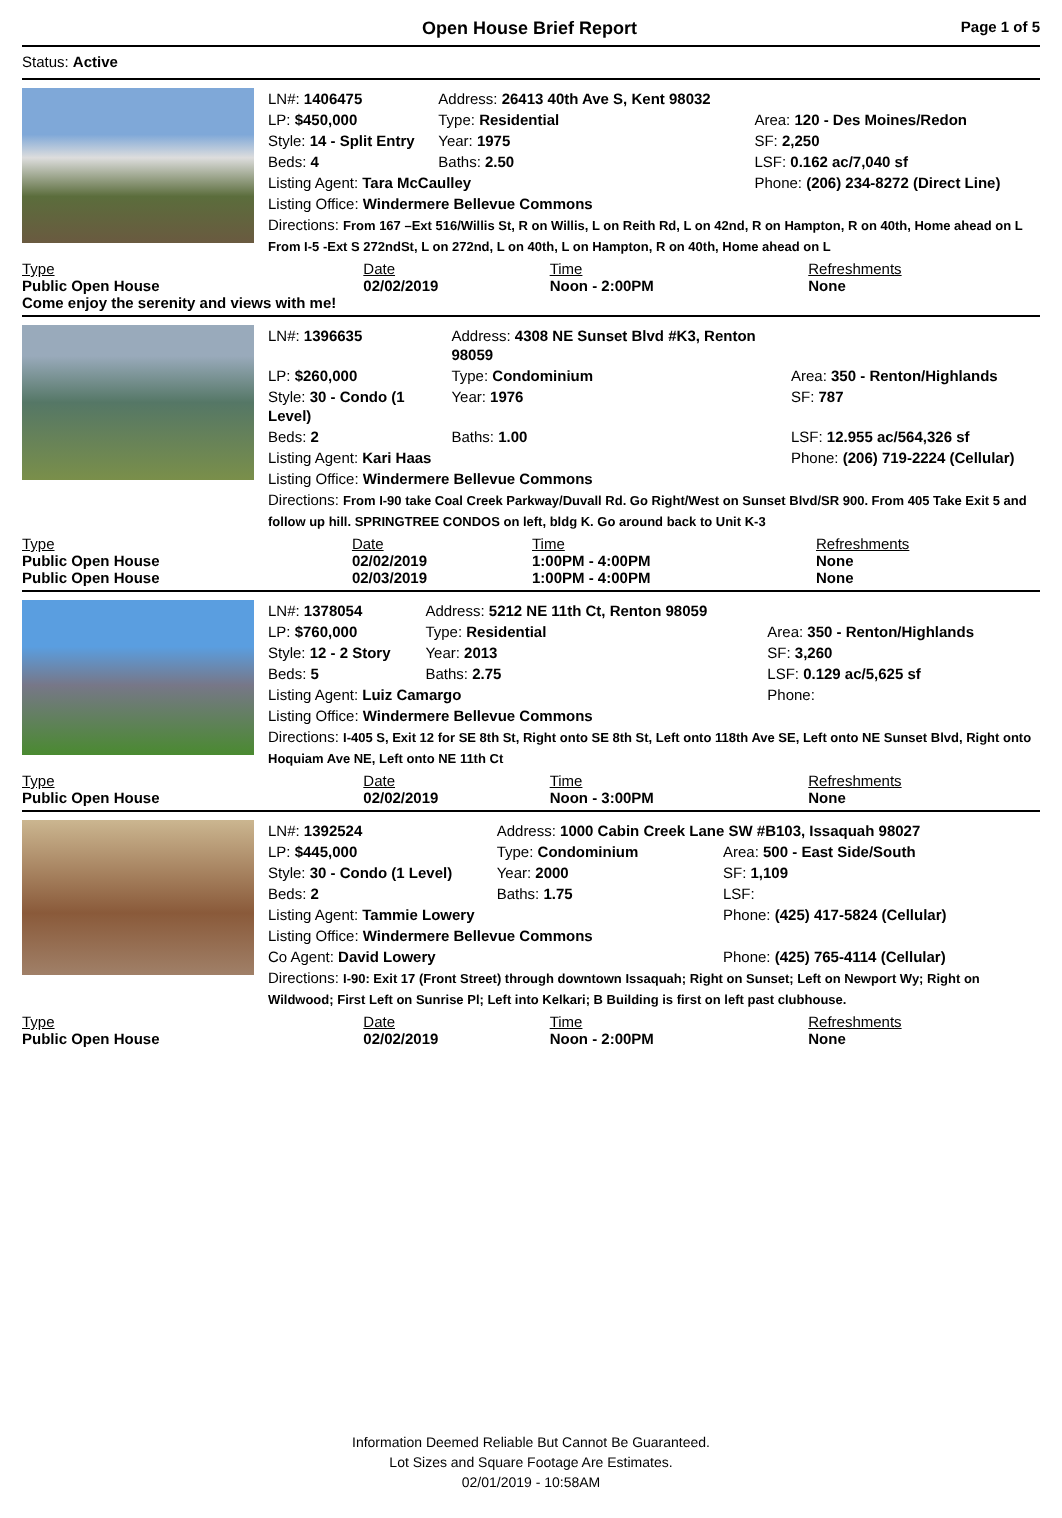Open House Brief Report
Page 1 of 5
Status: Active
| LN#: 1406475 | Address: 26413 40th Ave S, Kent 98032 | |
| LP: $450,000 | Type: Residential | Area: 120 - Des Moines/Redon |
| Style: 14 - Split Entry | Year: 1975 | SF: 2,250 |
| Beds: 4 | Baths: 2.50 | LSF: 0.162 ac/7,040 sf |
| Listing Agent: Tara McCaulley | | Phone: (206) 234-8272 (Direct Line) |
| Listing Office: Windermere Bellevue Commons | | |
| Directions: From 167 –Ext 516/Willis St, R on Willis, L on Reith Rd, L on 42nd, R on Hampton, R on 40th, Home ahead on L From I-5 -Ext S 272ndSt, L on 272nd, L on 40th, L on Hampton, R on 40th, Home ahead on L | | |
| Type | Date | Time | Refreshments |
| --- | --- | --- | --- |
| Public Open House | 02/02/2019 | Noon - 2:00PM | None |
Come enjoy the serenity and views with me!
| LN#: 1396635 | Address: 4308 NE Sunset Blvd #K3, Renton 98059 | |
| LP: $260,000 | Type: Condominium | Area: 350 - Renton/Highlands |
| Style: 30 - Condo (1 Level) | Year: 1976 | SF: 787 |
| Beds: 2 | Baths: 1.00 | LSF: 12.955 ac/564,326 sf |
| Listing Agent: Kari Haas | | Phone: (206) 719-2224 (Cellular) |
| Listing Office: Windermere Bellevue Commons | | |
| Directions: From I-90 take Coal Creek Parkway/Duvall Rd. Go Right/West on Sunset Blvd/SR 900. From 405 Take Exit 5 and follow up hill. SPRINGTREE CONDOS on left, bldg K. Go around back to Unit K-3 | | |
| Type | Date | Time | Refreshments |
| --- | --- | --- | --- |
| Public Open House | 02/02/2019 | 1:00PM - 4:00PM | None |
| Public Open House | 02/03/2019 | 1:00PM - 4:00PM | None |
| LN#: 1378054 | Address: 5212 NE 11th Ct, Renton 98059 | |
| LP: $760,000 | Type: Residential | Area: 350 - Renton/Highlands |
| Style: 12 - 2 Story | Year: 2013 | SF: 3,260 |
| Beds: 5 | Baths: 2.75 | LSF: 0.129 ac/5,625 sf |
| Listing Agent: Luiz Camargo | | Phone: |
| Listing Office: Windermere Bellevue Commons | | |
| Directions: I-405 S, Exit 12 for SE 8th St, Right onto SE 8th St, Left onto 118th Ave SE, Left onto NE Sunset Blvd, Right onto Hoquiam Ave NE, Left onto NE 11th Ct | | |
| Type | Date | Time | Refreshments |
| --- | --- | --- | --- |
| Public Open House | 02/02/2019 | Noon - 3:00PM | None |
| LN#: 1392524 | Address: 1000 Cabin Creek Lane SW #B103, Issaquah 98027 | |
| LP: $445,000 | Type: Condominium | Area: 500 - East Side/South |
| Style: 30 - Condo (1 Level) | Year: 2000 | SF: 1,109 |
| Beds: 2 | Baths: 1.75 | LSF: |
| Listing Agent: Tammie Lowery | | Phone: (425) 417-5824 (Cellular) |
| Listing Office: Windermere Bellevue Commons | | |
| Co Agent: David Lowery | | Phone: (425) 765-4114 (Cellular) |
| Directions: I-90: Exit 17 (Front Street) through downtown Issaquah; Right on Sunset; Left on Newport Wy; Right on Wildwood; First Left on Sunrise Pl; Left into Kelkari; B Building is first on left past clubhouse. | | |
| Type | Date | Time | Refreshments |
| --- | --- | --- | --- |
| Public Open House | 02/02/2019 | Noon - 2:00PM | None |
Information Deemed Reliable But Cannot Be Guaranteed.
Lot Sizes and Square Footage Are Estimates.
02/01/2019 - 10:58AM